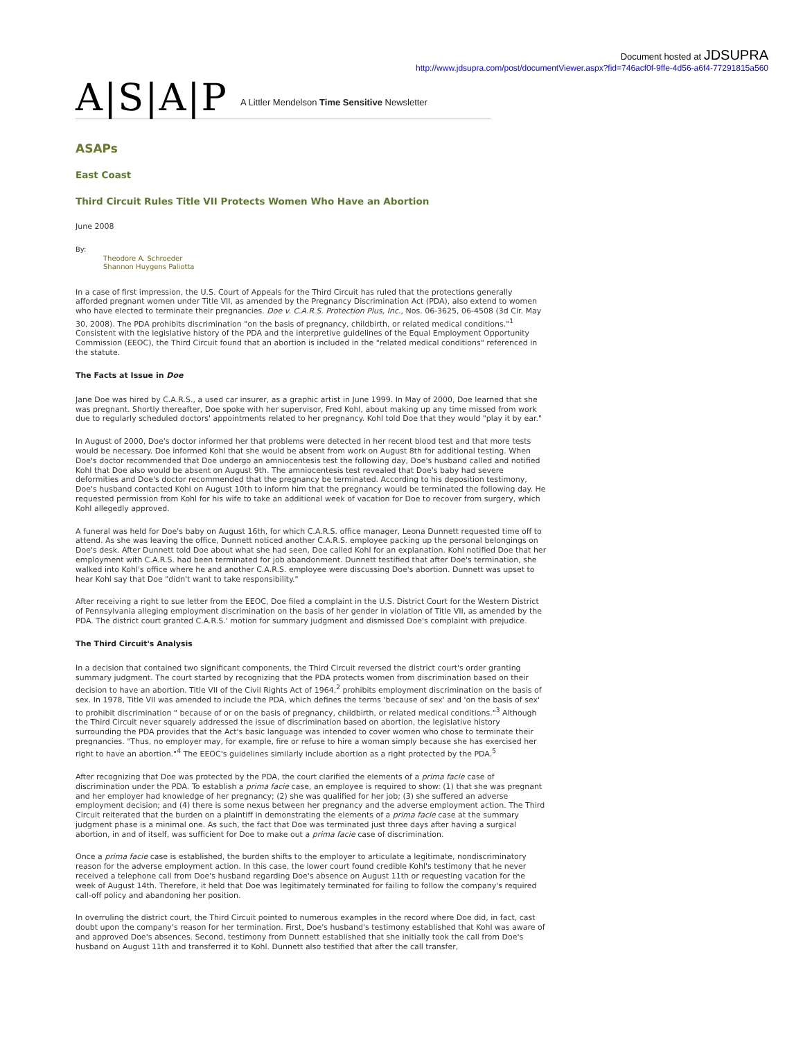Document hosted at JDSUPRA
http://www.jdsupra.com/post/documentViewer.aspx?fid=746acf0f-9ffe-4d56-a6f4-77291815a560
A|S|A|P A Littler Mendelson Time Sensitive Newsletter
ASAPs
East Coast
Third Circuit Rules Title VII Protects Women Who Have an Abortion
June 2008
By:
Theodore A. Schroeder
Shannon Huygens Paliotta
In a case of first impression, the U.S. Court of Appeals for the Third Circuit has ruled that the protections generally afforded pregnant women under Title VII, as amended by the Pregnancy Discrimination Act (PDA), also extend to women who have elected to terminate their pregnancies. Doe v. C.A.R.S. Protection Plus, Inc., Nos. 06-3625, 06-4508 (3d Cir. May 30, 2008). The PDA prohibits discrimination "on the basis of pregnancy, childbirth, or related medical conditions."<sup>1</sup> Consistent with the legislative history of the PDA and the interpretive guidelines of the Equal Employment Opportunity Commission (EEOC), the Third Circuit found that an abortion is included in the "related medical conditions" referenced in the statute.
The Facts at Issue in Doe
Jane Doe was hired by C.A.R.S., a used car insurer, as a graphic artist in June 1999. In May of 2000, Doe learned that she was pregnant. Shortly thereafter, Doe spoke with her supervisor, Fred Kohl, about making up any time missed from work due to regularly scheduled doctors' appointments related to her pregnancy. Kohl told Doe that they would "play it by ear."
In August of 2000, Doe's doctor informed her that problems were detected in her recent blood test and that more tests would be necessary. Doe informed Kohl that she would be absent from work on August 8th for additional testing. When Doe's doctor recommended that Doe undergo an amniocentesis test the following day, Doe's husband called and notified Kohl that Doe also would be absent on August 9th. The amniocentesis test revealed that Doe's baby had severe deformities and Doe's doctor recommended that the pregnancy be terminated. According to his deposition testimony, Doe's husband contacted Kohl on August 10th to inform him that the pregnancy would be terminated the following day. He requested permission from Kohl for his wife to take an additional week of vacation for Doe to recover from surgery, which Kohl allegedly approved.
A funeral was held for Doe's baby on August 16th, for which C.A.R.S. office manager, Leona Dunnett requested time off to attend. As she was leaving the office, Dunnett noticed another C.A.R.S. employee packing up the personal belongings on Doe's desk. After Dunnett told Doe about what she had seen, Doe called Kohl for an explanation. Kohl notified Doe that her employment with C.A.R.S. had been terminated for job abandonment. Dunnett testified that after Doe's termination, she walked into Kohl's office where he and another C.A.R.S. employee were discussing Doe's abortion. Dunnett was upset to hear Kohl say that Doe "didn't want to take responsibility."
After receiving a right to sue letter from the EEOC, Doe filed a complaint in the U.S. District Court for the Western District of Pennsylvania alleging employment discrimination on the basis of her gender in violation of Title VII, as amended by the PDA. The district court granted C.A.R.S.' motion for summary judgment and dismissed Doe's complaint with prejudice.
The Third Circuit's Analysis
In a decision that contained two significant components, the Third Circuit reversed the district court's order granting summary judgment. The court started by recognizing that the PDA protects women from discrimination based on their decision to have an abortion. Title VII of the Civil Rights Act of 1964,<sup>2</sup> prohibits employment discrimination on the basis of sex. In 1978, Title VII was amended to include the PDA, which defines the terms 'because of sex' and 'on the basis of sex' to prohibit discrimination " because of or on the basis of pregnancy, childbirth, or related medical conditions."<sup>3</sup> Although the Third Circuit never squarely addressed the issue of discrimination based on abortion, the legislative history surrounding the PDA provides that the Act's basic language was intended to cover women who chose to terminate their pregnancies. "Thus, no employer may, for example, fire or refuse to hire a woman simply because she has exercised her right to have an abortion."<sup>4</sup> The EEOC's guidelines similarly include abortion as a right protected by the PDA.<sup>5</sup>
After recognizing that Doe was protected by the PDA, the court clarified the elements of a prima facie case of discrimination under the PDA. To establish a prima facie case, an employee is required to show: (1) that she was pregnant and her employer had knowledge of her pregnancy; (2) she was qualified for her job; (3) she suffered an adverse employment decision; and (4) there is some nexus between her pregnancy and the adverse employment action. The Third Circuit reiterated that the burden on a plaintiff in demonstrating the elements of a prima facie case at the summary judgment phase is a minimal one. As such, the fact that Doe was terminated just three days after having a surgical abortion, in and of itself, was sufficient for Doe to make out a prima facie case of discrimination.
Once a prima facie case is established, the burden shifts to the employer to articulate a legitimate, nondiscriminatory reason for the adverse employment action. In this case, the lower court found credible Kohl's testimony that he never received a telephone call from Doe's husband regarding Doe's absence on August 11th or requesting vacation for the week of August 14th. Therefore, it held that Doe was legitimately terminated for failing to follow the company's required call-off policy and abandoning her position.
In overruling the district court, the Third Circuit pointed to numerous examples in the record where Doe did, in fact, cast doubt upon the company's reason for her termination. First, Doe's husband's testimony established that Kohl was aware of and approved Doe's absences. Second, testimony from Dunnett established that she initially took the call from Doe's husband on August 11th and transferred it to Kohl. Dunnett also testified that after the call transfer,